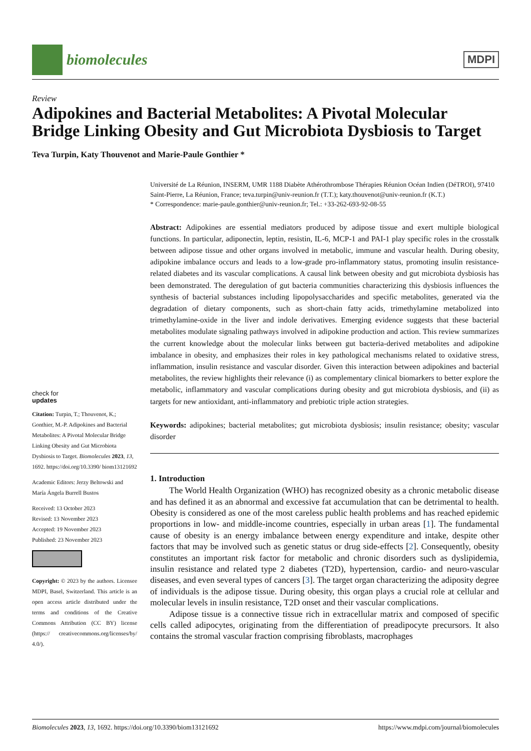biomolecules
MDPI
Review
Adipokines and Bacterial Metabolites: A Pivotal Molecular Bridge Linking Obesity and Gut Microbiota Dysbiosis to Target
Teva Turpin, Katy Thouvenot and Marie-Paule Gonthier *
check for
updates
Citation: Turpin, T.; Thouvenot, K.; Gonthier, M.-P. Adipokines and Bacterial Metabolites: A Pivotal Molecular Bridge Linking Obesity and Gut Microbiota Dysbiosis to Target. Biomolecules 2023, 13, 1692. https://doi.org/10.3390/ biom13121692
Academic Editors: Jerzy Beltowski and María Ángela Burrell Bustos
Received: 13 October 2023
Revised: 13 November 2023
Accepted: 19 November 2023
Published: 23 November 2023
Copyright: © 2023 by the authors. Licensee MDPI, Basel, Switzerland. This article is an open access article distributed under the terms and conditions of the Creative Commons Attribution (CC BY) license (https:// creativecommons.org/licenses/by/ 4.0/).
Université de La Réunion, INSERM, UMR 1188 Diabète Athérothrombose Thérapies Réunion Océan Indien (DéTROI), 97410 Saint-Pierre, La Réunion, France; teva.turpin@univ-reunion.fr (T.T.); katy.thouvenot@univ-reunion.fr (K.T.)
* Correspondence: marie-paule.gonthier@univ-reunion.fr; Tel.: +33-262-693-92-08-55
Abstract: Adipokines are essential mediators produced by adipose tissue and exert multiple biological functions. In particular, adiponectin, leptin, resistin, IL-6, MCP-1 and PAI-1 play specific roles in the crosstalk between adipose tissue and other organs involved in metabolic, immune and vascular health. During obesity, adipokine imbalance occurs and leads to a low-grade pro-inflammatory status, promoting insulin resistance-related diabetes and its vascular complications. A causal link between obesity and gut microbiota dysbiosis has been demonstrated. The deregulation of gut bacteria communities characterizing this dysbiosis influences the synthesis of bacterial substances including lipopolysaccharides and specific metabolites, generated via the degradation of dietary components, such as short-chain fatty acids, trimethylamine metabolized into trimethylamine-oxide in the liver and indole derivatives. Emerging evidence suggests that these bacterial metabolites modulate signaling pathways involved in adipokine production and action. This review summarizes the current knowledge about the molecular links between gut bacteria-derived metabolites and adipokine imbalance in obesity, and emphasizes their roles in key pathological mechanisms related to oxidative stress, inflammation, insulin resistance and vascular disorder. Given this interaction between adipokines and bacterial metabolites, the review highlights their relevance (i) as complementary clinical biomarkers to better explore the metabolic, inflammatory and vascular complications during obesity and gut microbiota dysbiosis, and (ii) as targets for new antioxidant, anti-inflammatory and prebiotic triple action strategies.
Keywords: adipokines; bacterial metabolites; gut microbiota dysbiosis; insulin resistance; obesity; vascular disorder
1. Introduction
The World Health Organization (WHO) has recognized obesity as a chronic metabolic disease and has defined it as an abnormal and excessive fat accumulation that can be detrimental to health. Obesity is considered as one of the most careless public health problems and has reached epidemic proportions in low- and middle-income countries, especially in urban areas [1]. The fundamental cause of obesity is an energy imbalance between energy expenditure and intake, despite other factors that may be involved such as genetic status or drug side-effects [2]. Consequently, obesity constitutes an important risk factor for metabolic and chronic disorders such as dyslipidemia, insulin resistance and related type 2 diabetes (T2D), hypertension, cardio- and neuro-vascular diseases, and even several types of cancers [3]. The target organ characterizing the adiposity degree of individuals is the adipose tissue. During obesity, this organ plays a crucial role at cellular and molecular levels in insulin resistance, T2D onset and their vascular complications.
Adipose tissue is a connective tissue rich in extracellular matrix and composed of specific cells called adipocytes, originating from the differentiation of preadipocyte precursors. It also contains the stromal vascular fraction comprising fibroblasts, macrophages
Biomolecules 2023, 13, 1692. https://doi.org/10.3390/biom13121692 https://www.mdpi.com/journal/biomolecules